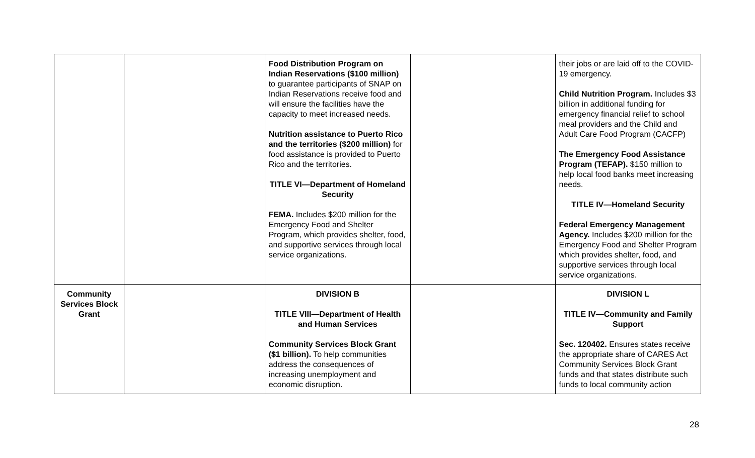| | | Food Distribution Program on Indian Reservations ($100 million) to guarantee participants of SNAP on Indian Reservations receive food and will ensure the facilities have the capacity to meet increased needs. Nutrition assistance to Puerto Rico and the territories ($200 million) for food assistance is provided to Puerto Rico and the territories. TITLE VI—Department of Homeland Security FEMA. Includes $200 million for the Emergency Food and Shelter Program, which provides shelter, food, and supportive services through local service organizations. | | their jobs or are laid off to the COVID-19 emergency. Child Nutrition Program. Includes $3 billion in additional funding for emergency financial relief to school meal providers and the Child and Adult Care Food Program (CACFP) The Emergency Food Assistance Program (TEFAP). $150 million to help local food banks meet increasing needs. TITLE IV—Homeland Security Federal Emergency Management Agency. Includes $200 million for the Emergency Food and Shelter Program which provides shelter, food, and supportive services through local service organizations. |
| Community Services Block Grant | | DIVISION B TITLE VIII—Department of Health and Human Services Community Services Block Grant ($1 billion). To help communities address the consequences of increasing unemployment and economic disruption. | | DIVISION L TITLE IV—Community and Family Support Sec. 120402. Ensures states receive the appropriate share of CARES Act Community Services Block Grant funds and that states distribute such funds to local community action |
28